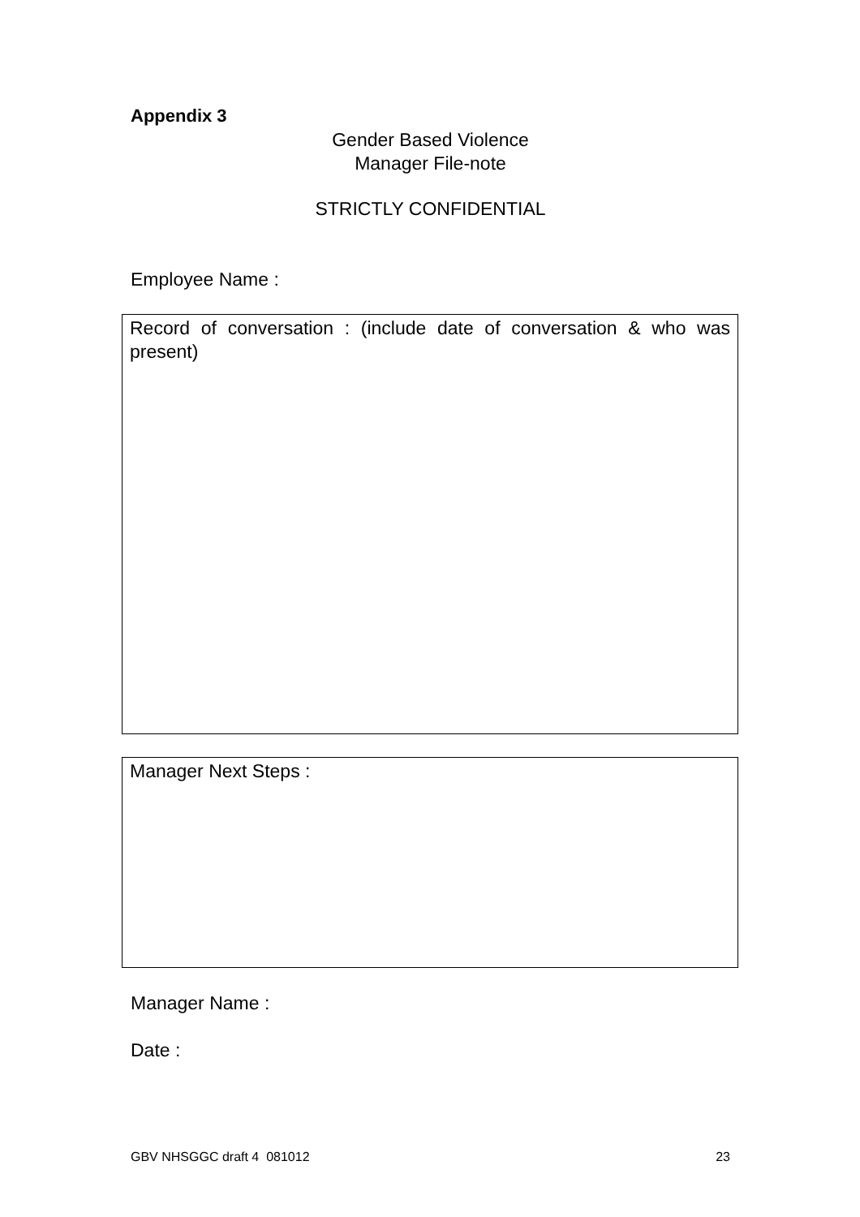Appendix 3
Gender Based Violence
Manager File-note
STRICTLY CONFIDENTIAL
Employee Name :
Record of conversation : (include date of conversation & who was present)
Manager Next Steps :
Manager Name :
Date :
GBV NHSGGC draft 4 081012 23